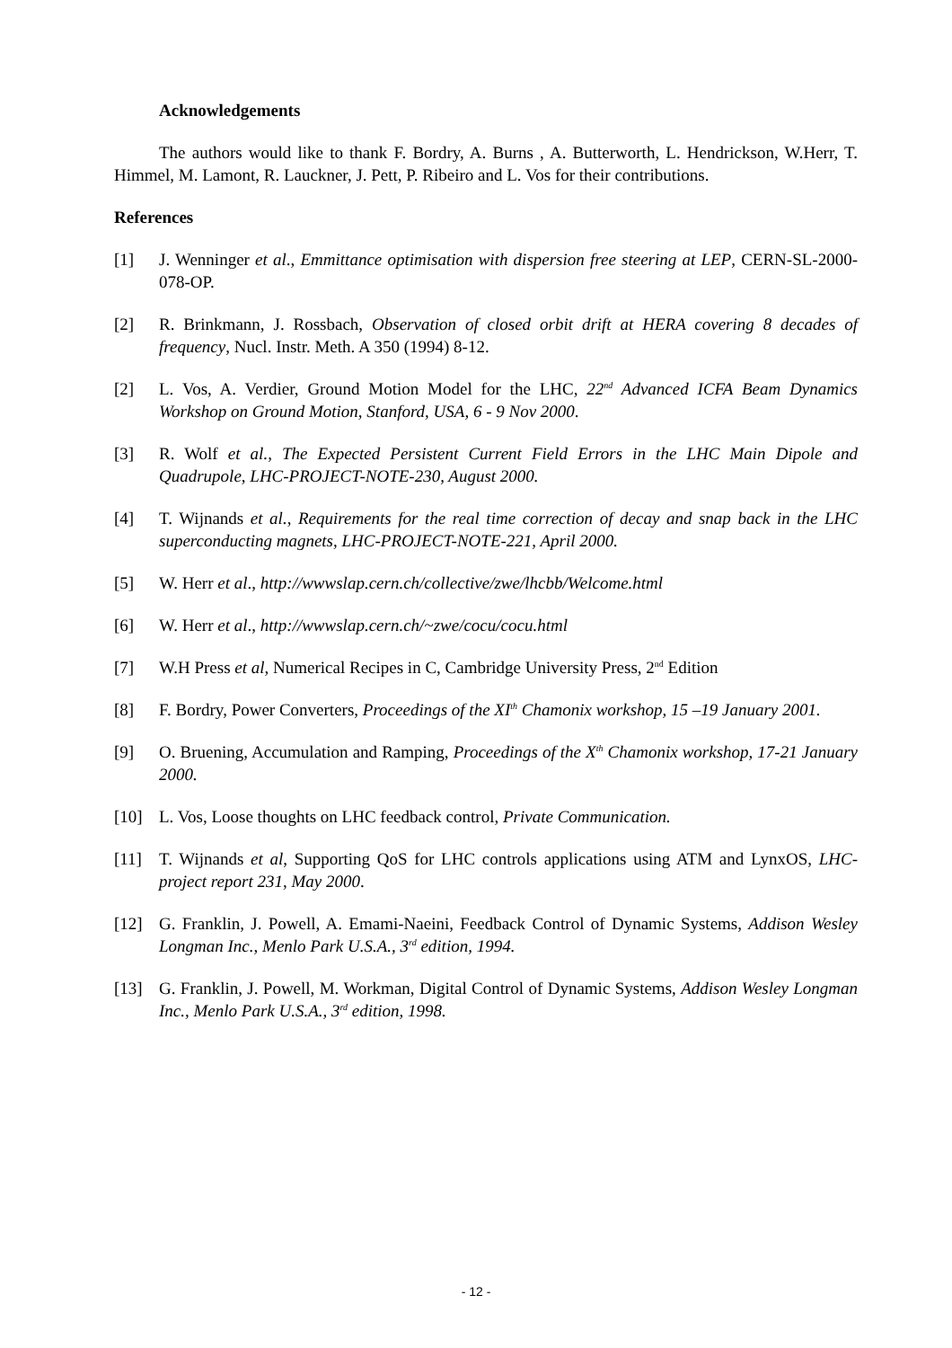Acknowledgements
The authors would like to thank F. Bordry, A. Burns , A. Butterworth, L. Hendrickson, W.Herr, T. Himmel, M. Lamont, R. Lauckner, J. Pett, P. Ribeiro and L. Vos for their contributions.
References
[1] J. Wenninger et al., Emmittance optimisation with dispersion free steering at LEP, CERN-SL-2000-078-OP.
[2] R. Brinkmann, J. Rossbach, Observation of closed orbit drift at HERA covering 8 decades of frequency, Nucl. Instr. Meth. A 350 (1994) 8-12.
[2] L. Vos, A. Verdier, Ground Motion Model for the LHC, 22<sup>nd</sup> Advanced ICFA Beam Dynamics Workshop on Ground Motion, Stanford, USA, 6 - 9 Nov 2000.
[3] R. Wolf et al., The Expected Persistent Current Field Errors in the LHC Main Dipole and Quadrupole, LHC-PROJECT-NOTE-230, August 2000.
[4] T. Wijnands et al., Requirements for the real time correction of decay and snap back in the LHC superconducting magnets, LHC-PROJECT-NOTE-221, April 2000.
[5] W. Herr et al., http://wwwslap.cern.ch/collective/zwe/lhcbb/Welcome.html
[6] W. Herr et al., http://wwwslap.cern.ch/~zwe/cocu/cocu.html
[7] W.H Press et al, Numerical Recipes in C, Cambridge University Press, 2<sup>nd</sup> Edition
[8] F. Bordry, Power Converters, Proceedings of the XI<sup>th</sup> Chamonix workshop, 15 –19 January 2001.
[9] O. Bruening, Accumulation and Ramping, Proceedings of the X<sup>th</sup> Chamonix workshop, 17-21 January 2000.
[10] L. Vos, Loose thoughts on LHC feedback control, Private Communication.
[11] T. Wijnands et al, Supporting QoS for LHC controls applications using ATM and LynxOS, LHC-project report 231, May 2000.
[12] G. Franklin, J. Powell, A. Emami-Naeini, Feedback Control of Dynamic Systems, Addison Wesley Longman Inc., Menlo Park U.S.A., 3<sup>rd</sup> edition, 1994.
[13] G. Franklin, J. Powell, M. Workman, Digital Control of Dynamic Systems, Addison Wesley Longman Inc., Menlo Park U.S.A., 3<sup>rd</sup> edition, 1998.
- 12 -